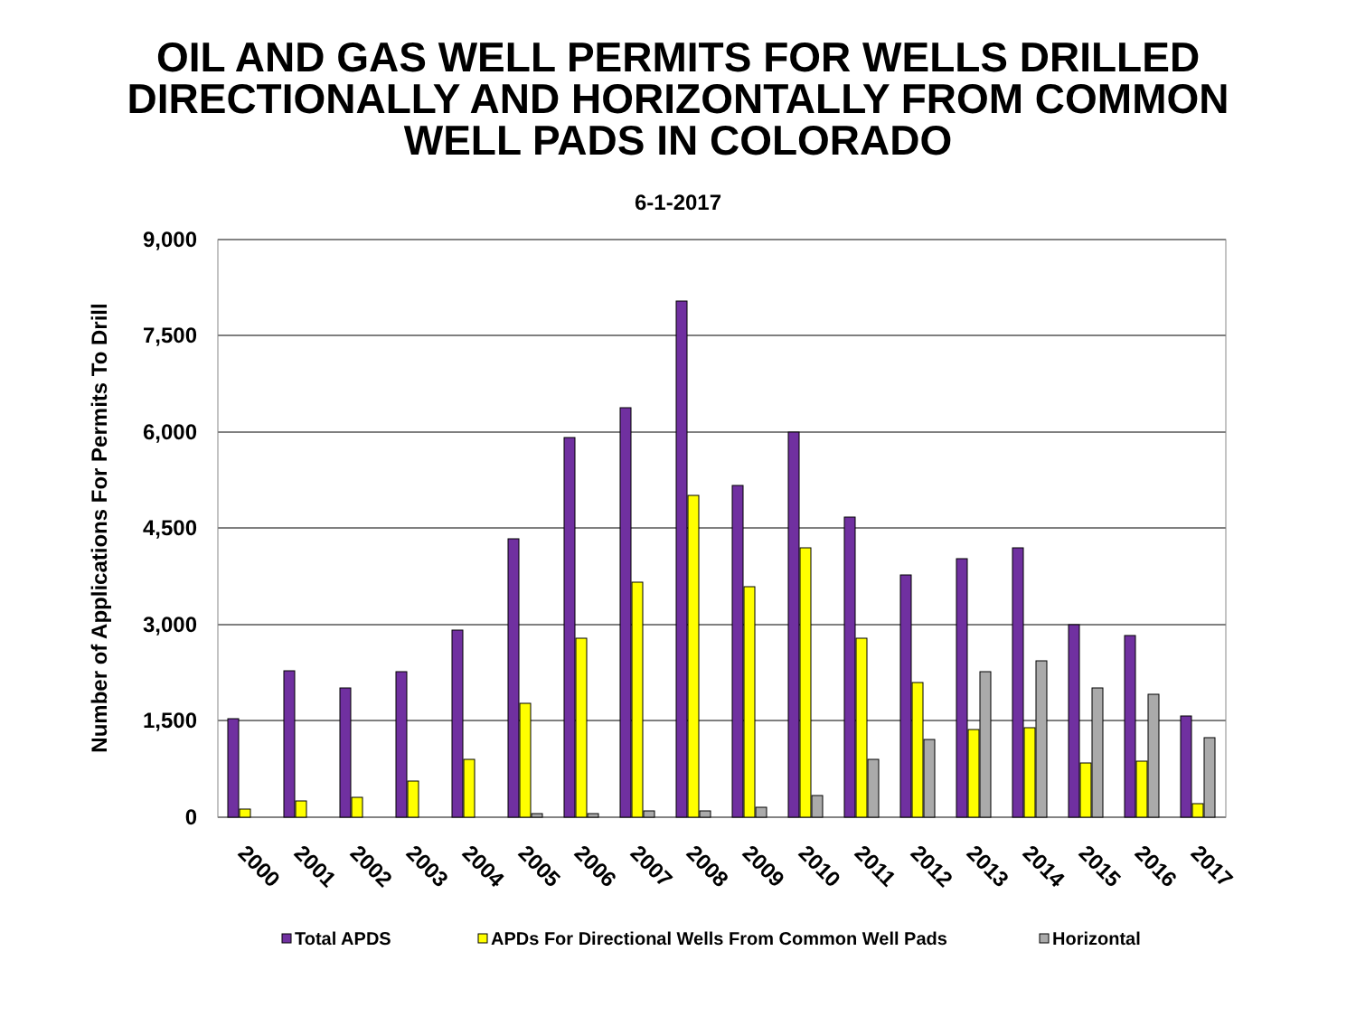OIL AND GAS WELL PERMITS FOR WELLS DRILLED
DIRECTIONALLY AND HORIZONTALLY FROM COMMON
WELL PADS IN COLORADO
6-1-2017
9,000
7,500
6,000
4,500
3,000
1,500
0
Number of Applications For Permits To Drill
2000
2001
2002
2003
2004
2005
2006
2007
2008
2009
2010
2011
2012
2013
2014
2015
2016
2017
Total APDS
APDs For Directional Wells From Common Well Pads
Horizontal